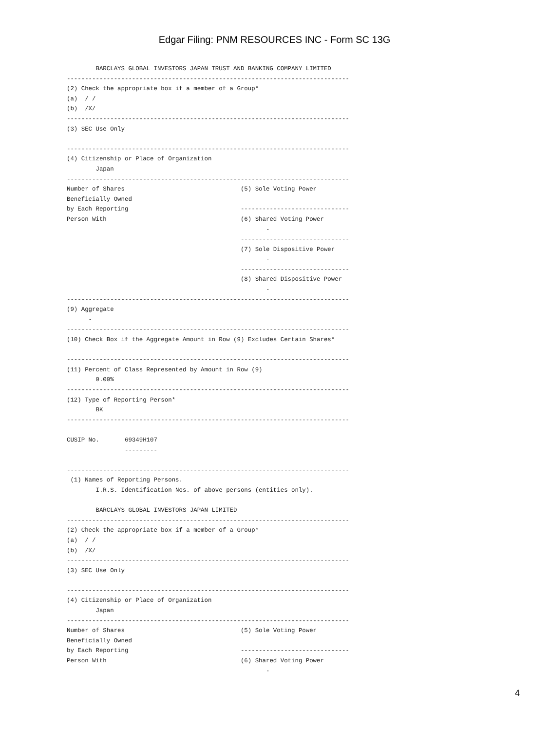Edgar Filing: PNM RESOURCES INC - Form SC 13G
        BARCLAYS GLOBAL INVESTORS JAPAN TRUST AND BANKING COMPANY LIMITED
------------------------------------------------------------------------------
(2) Check the appropriate box if a member of a Group*
(a)  / /
(b)  /X/
------------------------------------------------------------------------------
(3) SEC Use Only

------------------------------------------------------------------------------
(4) Citizenship or Place of Organization
        Japan
------------------------------------------------------------------------------
Number of Shares                                (5) Sole Voting Power
Beneficially Owned
by Each Reporting                               ------------------------------
Person With                                     (6) Shared Voting Power
                                                       -
                                                ------------------------------
                                                (7) Sole Dispositive Power
                                                       -
                                                ------------------------------
                                                (8) Shared Dispositive Power
                                                       -
------------------------------------------------------------------------------
(9) Aggregate
      -
------------------------------------------------------------------------------
(10) Check Box if the Aggregate Amount in Row (9) Excludes Certain Shares*

------------------------------------------------------------------------------
(11) Percent of Class Represented by Amount in Row (9)
        0.00%
------------------------------------------------------------------------------
(12) Type of Reporting Person*
        BK
------------------------------------------------------------------------------

CUSIP No.       69349H107
                ---------

------------------------------------------------------------------------------
 (1) Names of Reporting Persons.
        I.R.S. Identification Nos. of above persons (entities only).

        BARCLAYS GLOBAL INVESTORS JAPAN LIMITED
------------------------------------------------------------------------------
(2) Check the appropriate box if a member of a Group*
(a)  / /
(b)  /X/
------------------------------------------------------------------------------
(3) SEC Use Only

------------------------------------------------------------------------------
(4) Citizenship or Place of Organization
        Japan
------------------------------------------------------------------------------
Number of Shares                                (5) Sole Voting Power
Beneficially Owned
by Each Reporting                               ------------------------------
Person With                                     (6) Shared Voting Power
                                                       -
4